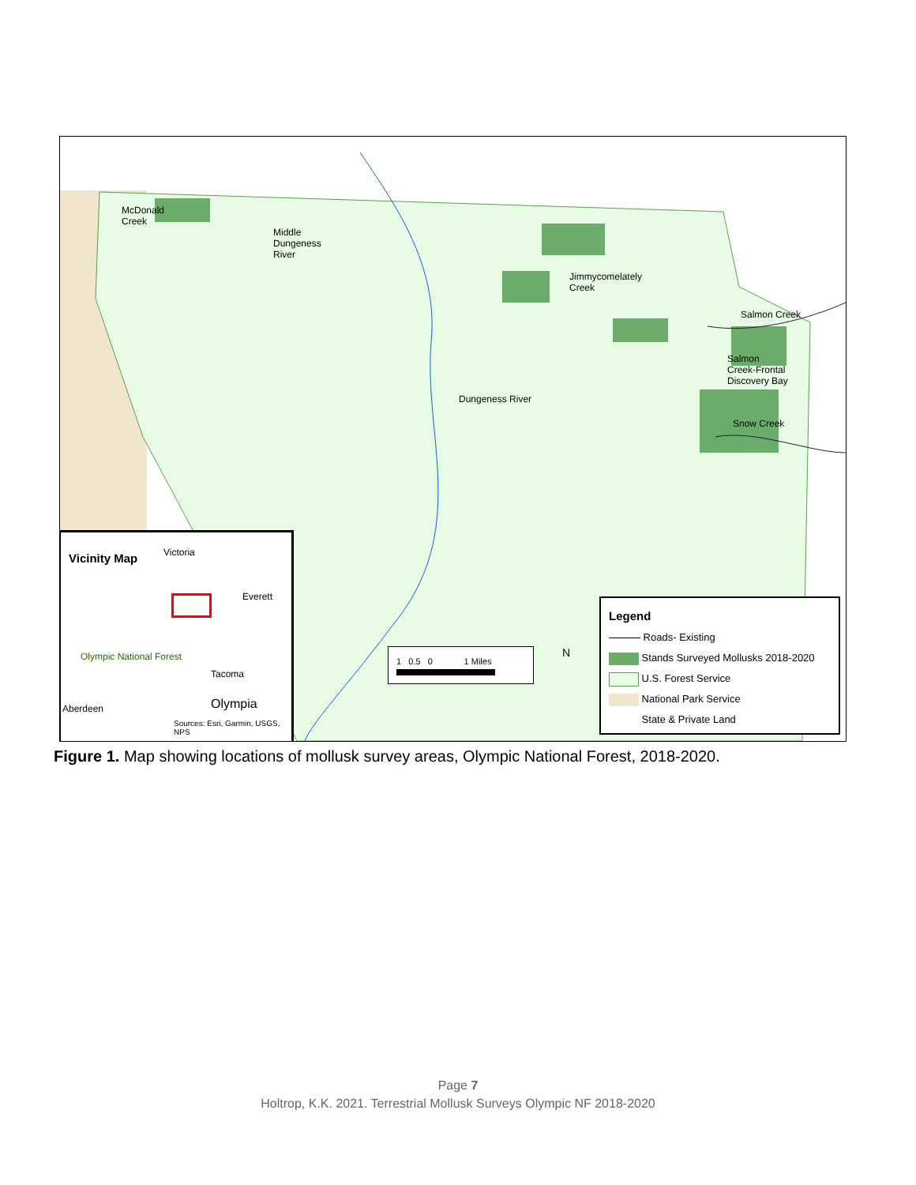McDonald
Creek
Middle
Dungeness
River
Jimmycomelately
Creek
Salmon Creek
Salmon
Creek-Frontal
Discovery Bay
Snow Creek
Dungeness River
Vicinity Map Victoria
Everett
Olympic National Forest
Tacoma
Olympia
Aberdeen
Sources: Esri, Garmin, USGS,
NPS
1 0.5 0 1 Miles
N
Legend
Roads- Existing
Stands Surveyed Mollusks 2018-2020
U.S. Forest Service
National Park Service
State & Private Land
Figure 1. Map showing locations of mollusk survey areas, Olympic National Forest, 2018-2020.
Page 7
Holtrop, K.K. 2021. Terrestrial Mollusk Surveys Olympic NF 2018-2020